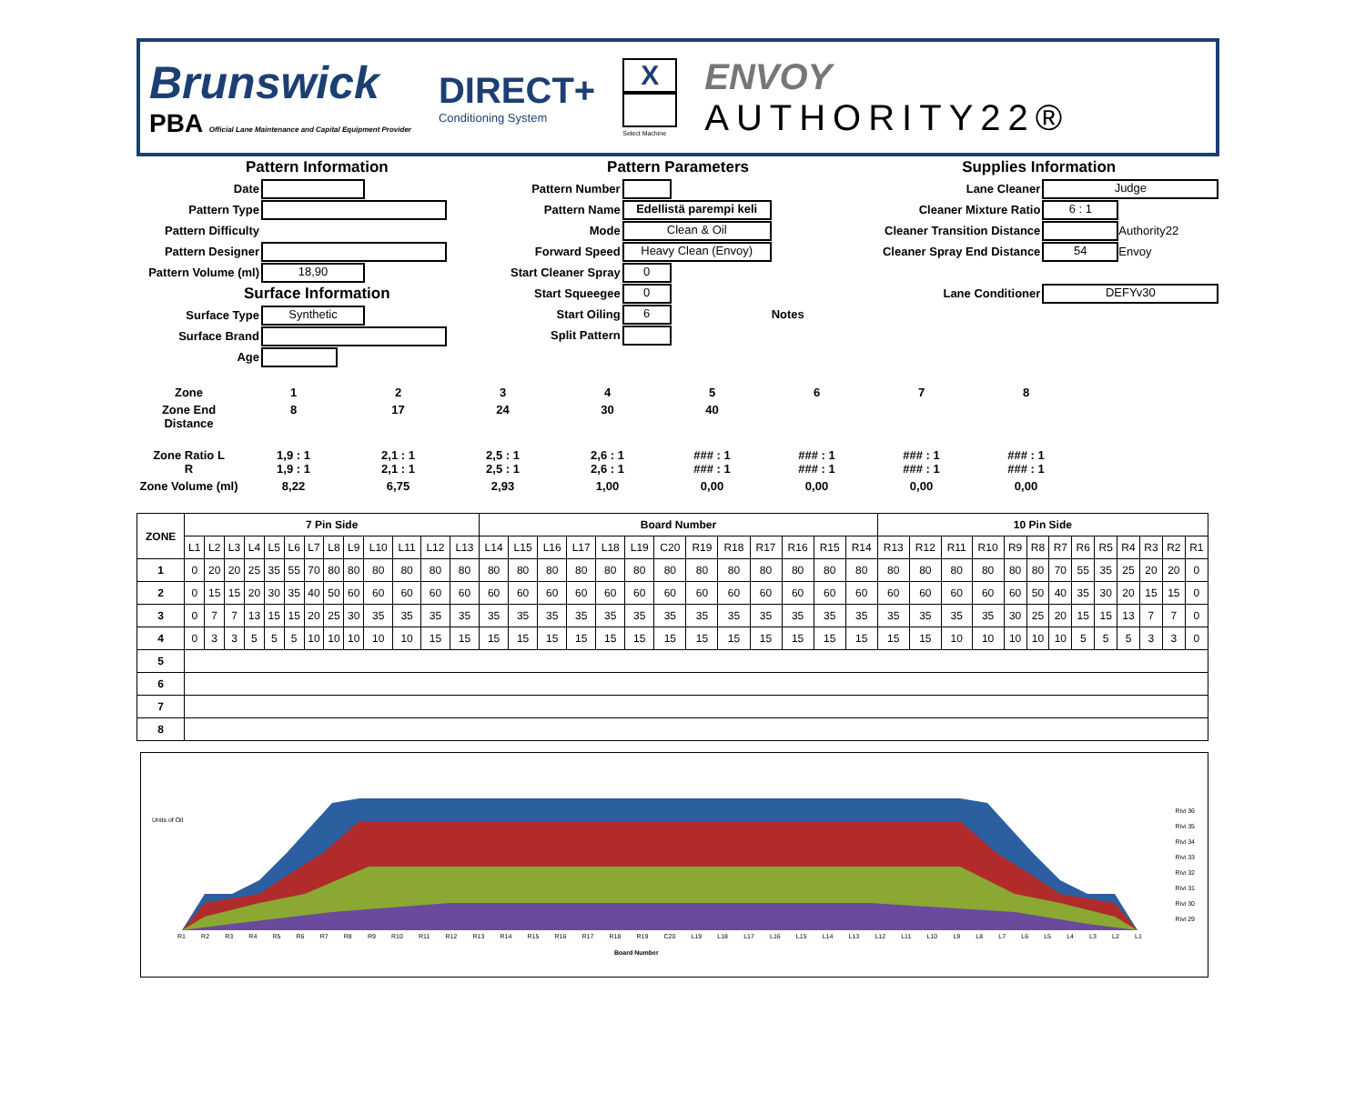Brunswick
PBA Official Lane Maintenance and Capital Equipment Provider
DIRECT+
Conditioning System
X
Select Machine
ENVOY
AUTHORITY22®
Pattern Information
Date
Pattern Type
Pattern Difficulty
Pattern Designer
Pattern Volume (ml) 18,90
Surface Information
Surface Type Synthetic
Surface Brand
Age
Pattern Parameters
Pattern Number
Pattern Name Edellistä parempi keli
Mode Clean & Oil
Forward Speed Heavy Clean (Envoy)
Start Cleaner Spray 0
Start Squeegee 0
Start Oiling 6 Notes
Split Pattern
Supplies Information
Lane Cleaner Judge
Cleaner Mixture Ratio 6 : 1
Cleaner Transition Distance Authority22
Cleaner Spray End Distance 54 Envoy
Lane Conditioner DEFYv30
Zone 1 2 3 4 5 6 7 8
Zone End Distance
8 17 24 30 40
Zone Ratio L
R
1,9 : 1
1,9 : 1
2,1 : 1
2,1 : 1
2,5 : 1
2,5 : 1
2,6 : 1
2,6 : 1
### : 1
### : 1
### : 1
### : 1
### : 1
### : 1
### : 1
### : 1
Zone Volume (ml)
8,22 6,75 2,93 1,00 0,00 0,00 0,00 0,00
| ZONE | 7 Pin Side | | | | | | | | | | | | | Board Number | | | | | | | | | | | | | 10 Pin Side | | | | | | | | | | | | |
| --- | --- | --- | --- | --- | --- | --- | --- | --- | --- | --- | --- | --- | --- | --- | --- | --- | --- | --- | --- | --- | --- | --- | --- | --- | --- | --- | --- | --- | --- | --- | --- | --- | --- | --- | --- | --- | --- | --- | --- |
| | L1 | L2 | L3 | L4 | L5 | L6 | L7 | L8 | L9 | L10 | L11 | L12 | L13 | L14 | L15 | L16 | L17 | L18 | L19 | C20 | R19 | R18 | R17 | R16 | R15 | R14 | R13 | R12 | R11 | R10 | R9 | R8 | R7 | R6 | R5 | R4 | R3 | R2 | R1 |
| 1 | 0 | 20 | 20 | 25 | 35 | 55 | 70 | 80 | 80 | 80 | 80 | 80 | 80 | 80 | 80 | 80 | 80 | 80 | 80 | 80 | 80 | 80 | 80 | 80 | 80 | 80 | 80 | 80 | 80 | 80 | 80 | 80 | 70 | 55 | 35 | 25 | 20 | 20 | 0 |
| 2 | 0 | 15 | 15 | 20 | 30 | 35 | 40 | 50 | 60 | 60 | 60 | 60 | 60 | 60 | 60 | 60 | 60 | 60 | 60 | 60 | 60 | 60 | 60 | 60 | 60 | 60 | 60 | 60 | 60 | 60 | 60 | 50 | 40 | 35 | 30 | 20 | 15 | 15 | 0 |
| 3 | 0 | 7 | 7 | 13 | 15 | 15 | 20 | 25 | 30 | 35 | 35 | 35 | 35 | 35 | 35 | 35 | 35 | 35 | 35 | 35 | 35 | 35 | 35 | 35 | 35 | 35 | 35 | 35 | 35 | 35 | 30 | 25 | 20 | 15 | 15 | 13 | 7 | 7 | 0 |
| 4 | 0 | 3 | 3 | 5 | 5 | 5 | 10 | 10 | 10 | 10 | 10 | 15 | 15 | 15 | 15 | 15 | 15 | 15 | 15 | 15 | 15 | 15 | 15 | 15 | 15 | 15 | 15 | 15 | 10 | 10 | 10 | 10 | 10 | 5 | 5 | 5 | 3 | 3 | 0 |
| 5 | | | | | | | | | | | | | | | | | | | | | | | | | | | | | | | | | | | | | | | |
| 6 | | | | | | | | | | | | | | | | | | | | | | | | | | | | | | | | | | | | | | | |
| 7 | | | | | | | | | | | | | | | | | | | | | | | | | | | | | | | | | | | | | | | |
| 8 | | | | | | | | | | | | | | | | | | | | | | | | | | | | | | | | | | | | | | | |
Units of Oil
Rivi 36
Rivi 35
Rivi 34
Rivi 33
Rivi 32
Rivi 31
Rivi 30
Rivi 29
R1 R2 R3 R4 R5 R6 R7 R8 R9 R10 R11 R12 R13 R14 R15 R16 R17 R18 R19 C20 L19 L18 L17 L16 L15 L14 L13 L12 L11 L10 L9 L8 L7 L6 L5 L4 L3 L2 L1
Board Number